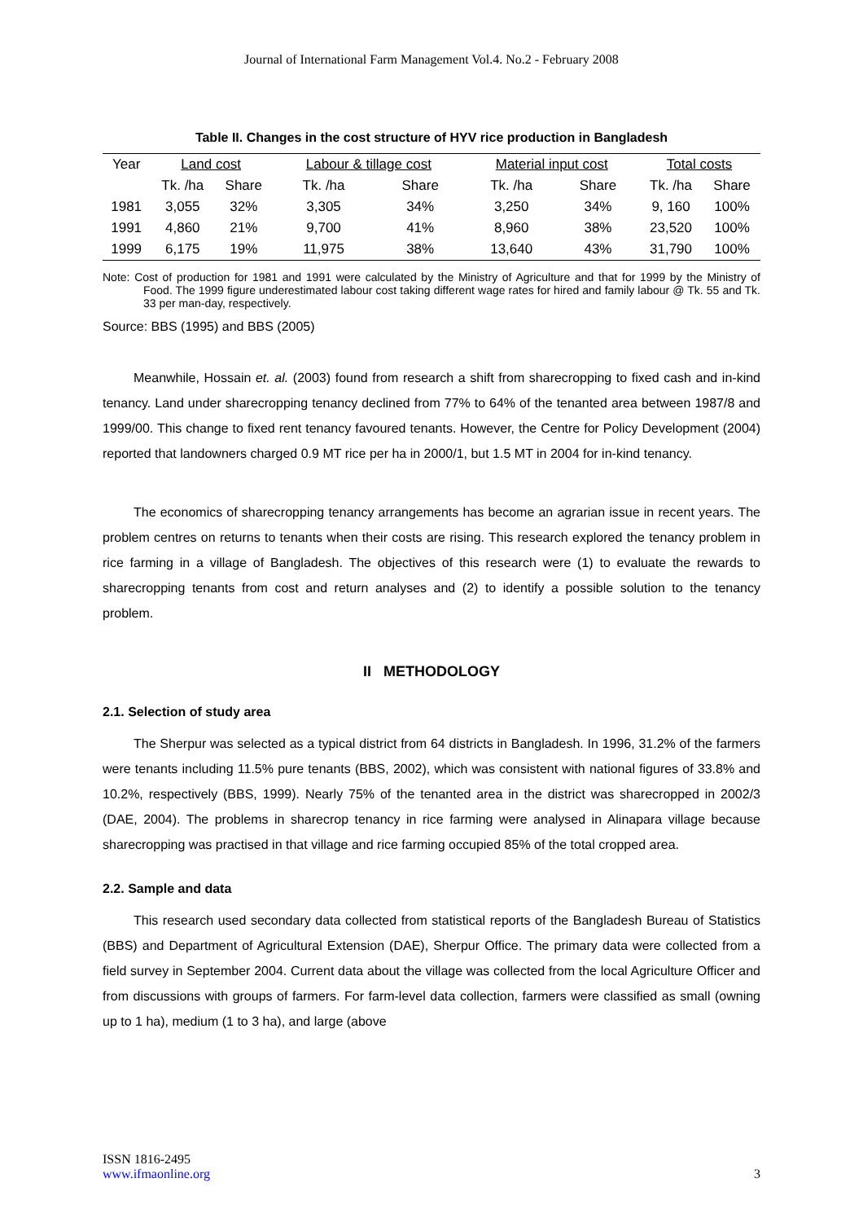Journal of International Farm Management Vol.4. No.2 - February 2008
Table II. Changes in the cost structure of HYV rice production in Bangladesh
| Year | Land cost | | Labour & tillage cost | | Material input cost | | Total costs | |
| --- | --- | --- | --- | --- | --- | --- | --- | --- |
| | Tk. /ha | Share | Tk. /ha | Share | Tk. /ha | Share | Tk. /ha | Share |
| 1981 | 3,055 | 32% | 3,305 | 34% | 3,250 | 34% | 9, 160 | 100% |
| 1991 | 4,860 | 21% | 9,700 | 41% | 8,960 | 38% | 23,520 | 100% |
| 1999 | 6,175 | 19% | 11,975 | 38% | 13,640 | 43% | 31,790 | 100% |
Note: Cost of production for 1981 and 1991 were calculated by the Ministry of Agriculture and that for 1999 by the Ministry of Food. The 1999 figure underestimated labour cost taking different wage rates for hired and family labour @ Tk. 55 and Tk. 33 per man-day, respectively.
Source: BBS (1995) and BBS (2005)
Meanwhile, Hossain et. al. (2003) found from research a shift from sharecropping to fixed cash and in-kind tenancy. Land under sharecropping tenancy declined from 77% to 64% of the tenanted area between 1987/8 and 1999/00. This change to fixed rent tenancy favoured tenants. However, the Centre for Policy Development (2004) reported that landowners charged 0.9 MT rice per ha in 2000/1, but 1.5 MT in 2004 for in-kind tenancy.
The economics of sharecropping tenancy arrangements has become an agrarian issue in recent years. The problem centres on returns to tenants when their costs are rising. This research explored the tenancy problem in rice farming in a village of Bangladesh. The objectives of this research were (1) to evaluate the rewards to sharecropping tenants from cost and return analyses and (2) to identify a possible solution to the tenancy problem.
II METHODOLOGY
2.1. Selection of study area
The Sherpur was selected as a typical district from 64 districts in Bangladesh. In 1996, 31.2% of the farmers were tenants including 11.5% pure tenants (BBS, 2002), which was consistent with national figures of 33.8% and 10.2%, respectively (BBS, 1999). Nearly 75% of the tenanted area in the district was sharecropped in 2002/3 (DAE, 2004). The problems in sharecrop tenancy in rice farming were analysed in Alinapara village because sharecropping was practised in that village and rice farming occupied 85% of the total cropped area.
2.2. Sample and data
This research used secondary data collected from statistical reports of the Bangladesh Bureau of Statistics (BBS) and Department of Agricultural Extension (DAE), Sherpur Office. The primary data were collected from a field survey in September 2004. Current data about the village was collected from the local Agriculture Officer and from discussions with groups of farmers. For farm-level data collection, farmers were classified as small (owning up to 1 ha), medium (1 to 3 ha), and large (above
ISSN 1816-2495
www.ifmaonline.org
3